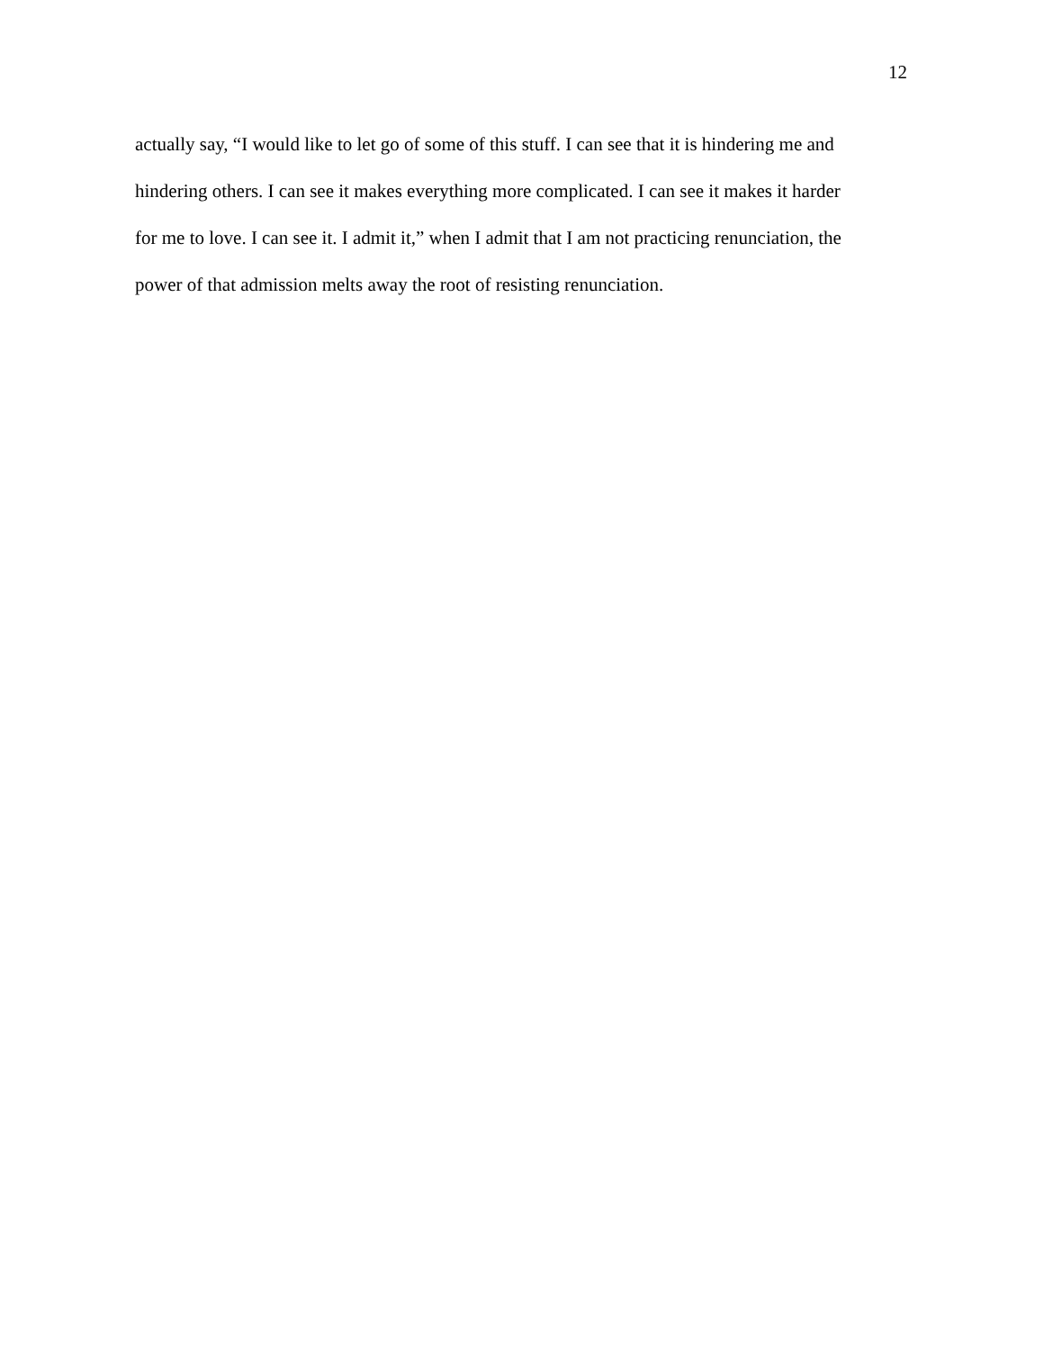12
actually say, “I would like to let go of some of this stuff. I can see that it is hindering me and
hindering others. I can see it makes everything more complicated. I can see it makes it harder
for me to love. I can see it. I admit it,” when I admit that I am not practicing renunciation, the
power of that admission melts away the root of resisting renunciation.